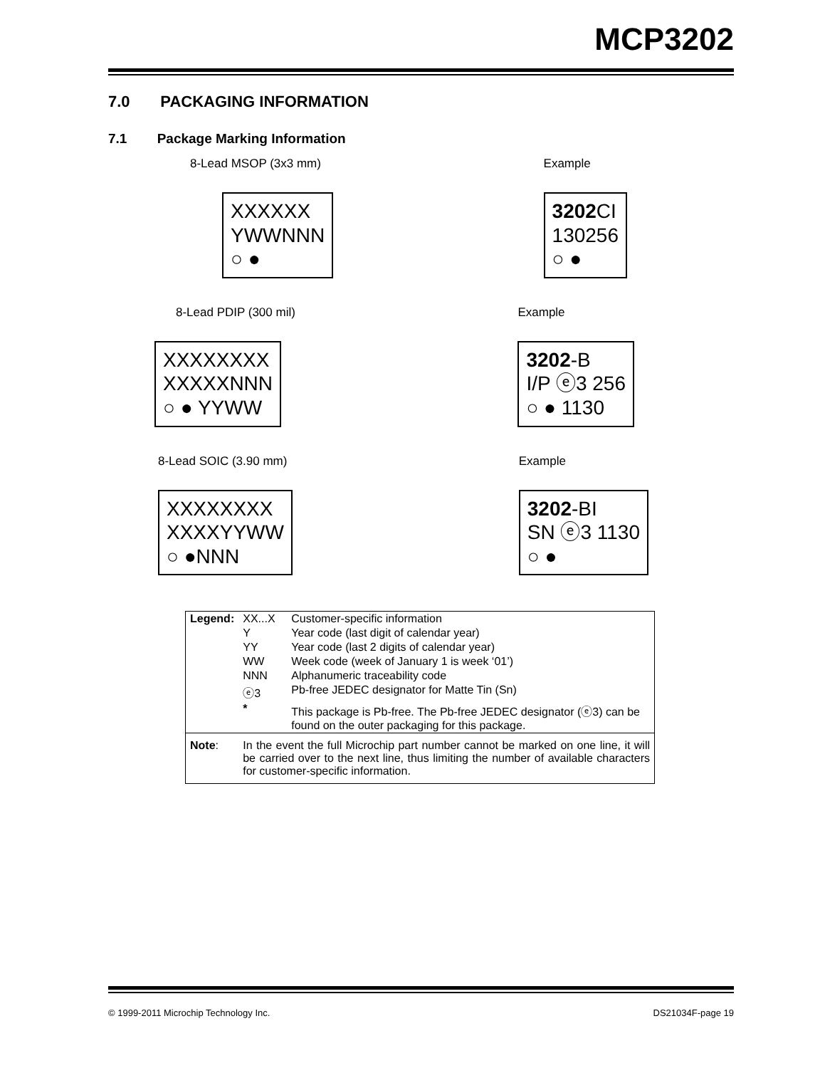MCP3202
7.0 PACKAGING INFORMATION
7.1 Package Marking Information
8-Lead MSOP (3x3 mm)
XXXXXX
YWWNNN
○ ●
Example
3202 CI
130256
○ ●
8-Lead PDIP (300 mil)
XXXXXXXX
XXXXXNNN
○ ● YYWW
Example
3202-B
I/P ⓔ3 256
○ ● 1130
8-Lead SOIC (3.90 mm)
XXXXXXXX
XXXXYYWW
○ ●NNN
Example
3202-BI
SN ⓔ3 1130
○ ●
| Legend: | XX...X | Customer-specific information |
| | Y | Year code (last digit of calendar year) |
| | YY | Year code (last 2 digits of calendar year) |
| | WW | Week code (week of January 1 is week ‘01’) |
| | NNN | Alphanumeric traceability code |
| | ⓔ3 | Pb-free JEDEC designator for Matte Tin (Sn) |
| | * | This package is Pb-free. The Pb-free JEDEC designator (ⓔ3) can be found on the outer packaging for this package. |
| Note : | In the event the full Microchip part number cannot be marked on one line, it will be carried over to the next line, thus limiting the number of available characters for customer-specific information. | |
© 1999-2011 Microchip Technology Inc. DS21034F-page 19